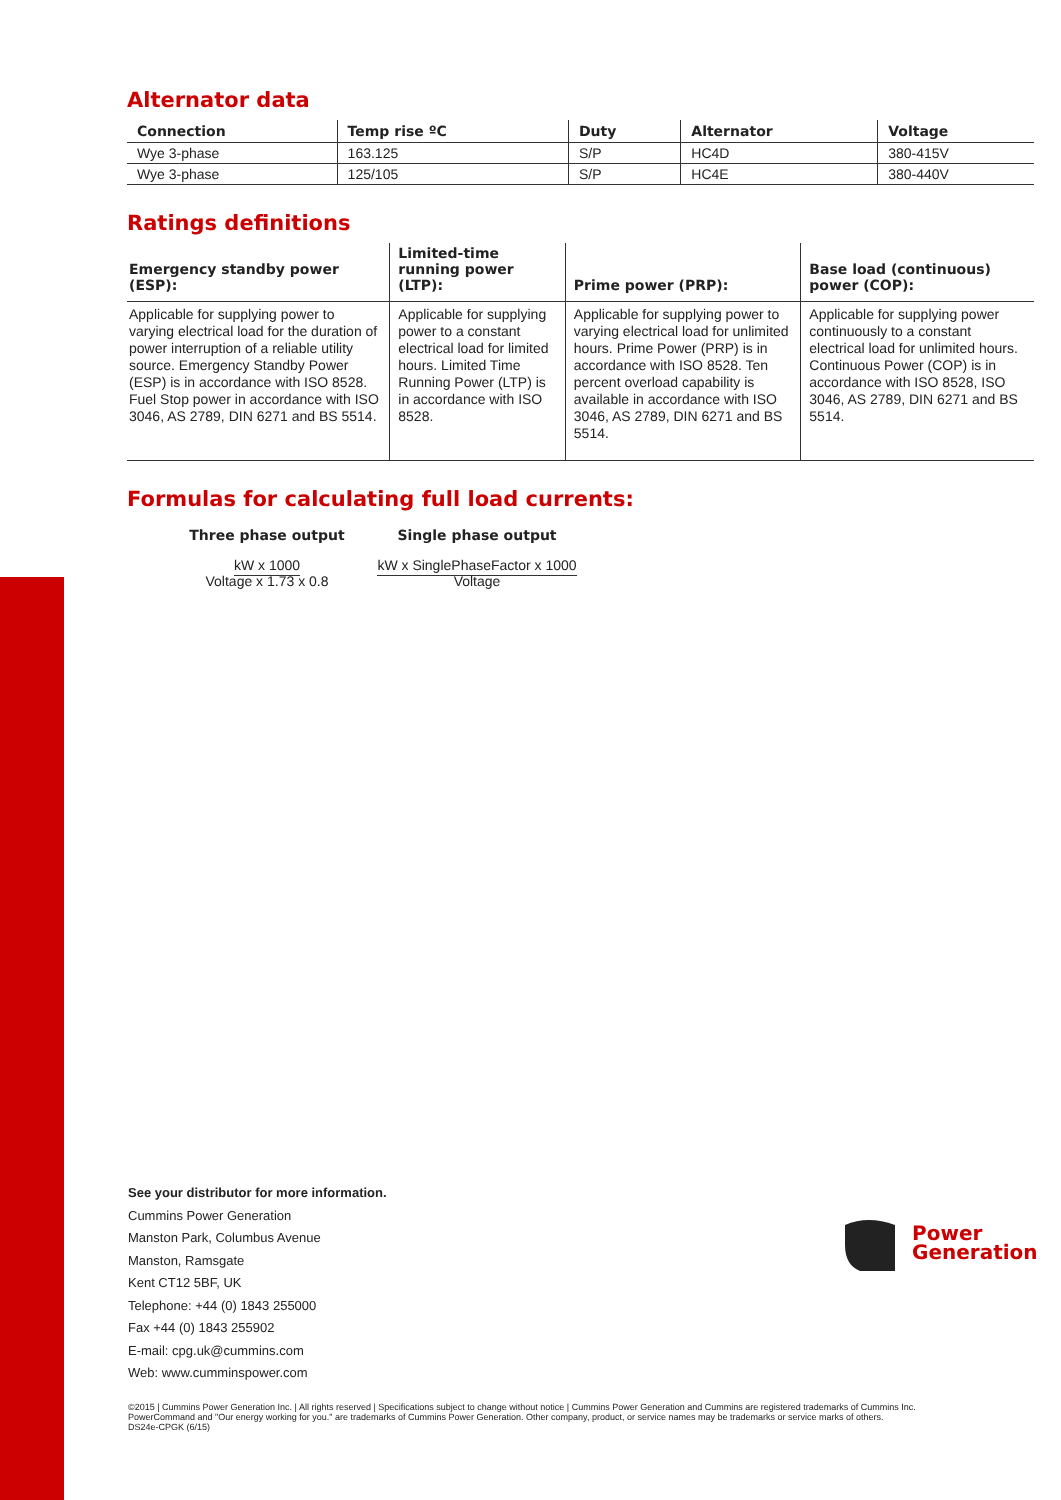Alternator data
| Connection | Temp rise ºC | Duty | Alternator | Voltage |
| --- | --- | --- | --- | --- |
| Wye 3-phase | 163.125 | S/P | HC4D | 380-415V |
| Wye 3-phase | 125/105 | S/P | HC4E | 380-440V |
Ratings definitions
| Emergency standby power (ESP): | Limited-time running power (LTP): | Prime power (PRP): | Base load (continuous) power (COP): |
| --- | --- | --- | --- |
| Applicable for supplying power to varying electrical load for the duration of power interruption of a reliable utility source. Emergency Standby Power (ESP) is in accordance with ISO 8528. Fuel Stop power in accordance with ISO 3046, AS 2789, DIN 6271 and BS 5514. | Applicable for supplying power to a constant electrical load for limited hours. Limited Time Running Power (LTP) is in accordance with ISO 8528. | Applicable for supplying power to varying electrical load for unlimited hours. Prime Power (PRP) is in accordance with ISO 8528. Ten percent overload capability is available in accordance with ISO 3046, AS 2789, DIN 6271 and BS 5514. | Applicable for supplying power continuously to a constant electrical load for unlimited hours. Continuous Power (COP) is in accordance with ISO 8528, ISO 3046, AS 2789, DIN 6271 and BS 5514. |
Formulas for calculating full load currents:
Three phase output
kW x 1000
Voltage x 1.73 x 0.8
Single phase output
kW x SinglePhaseFactor x 1000
Voltage
See your distributor for more information.
Cummins Power Generation
Manston Park, Columbus Avenue
Manston, Ramsgate
Kent CT12 5BF, UK
Telephone: +44 (0) 1843 255000
Fax +44 (0) 1843 255902
E-mail: cpg.uk@cummins.com
Web: www.cumminspower.com
Power
Generation
©2015 | Cummins Power Generation Inc. | All rights reserved | Specifications subject to change without notice | Cummins Power Generation and Cummins are registered trademarks of Cummins Inc.
PowerCommand and "Our energy working for you." are trademarks of Cummins Power Generation. Other company, product, or service names may be trademarks or service marks of others.
DS24e-CPGK (6/15)